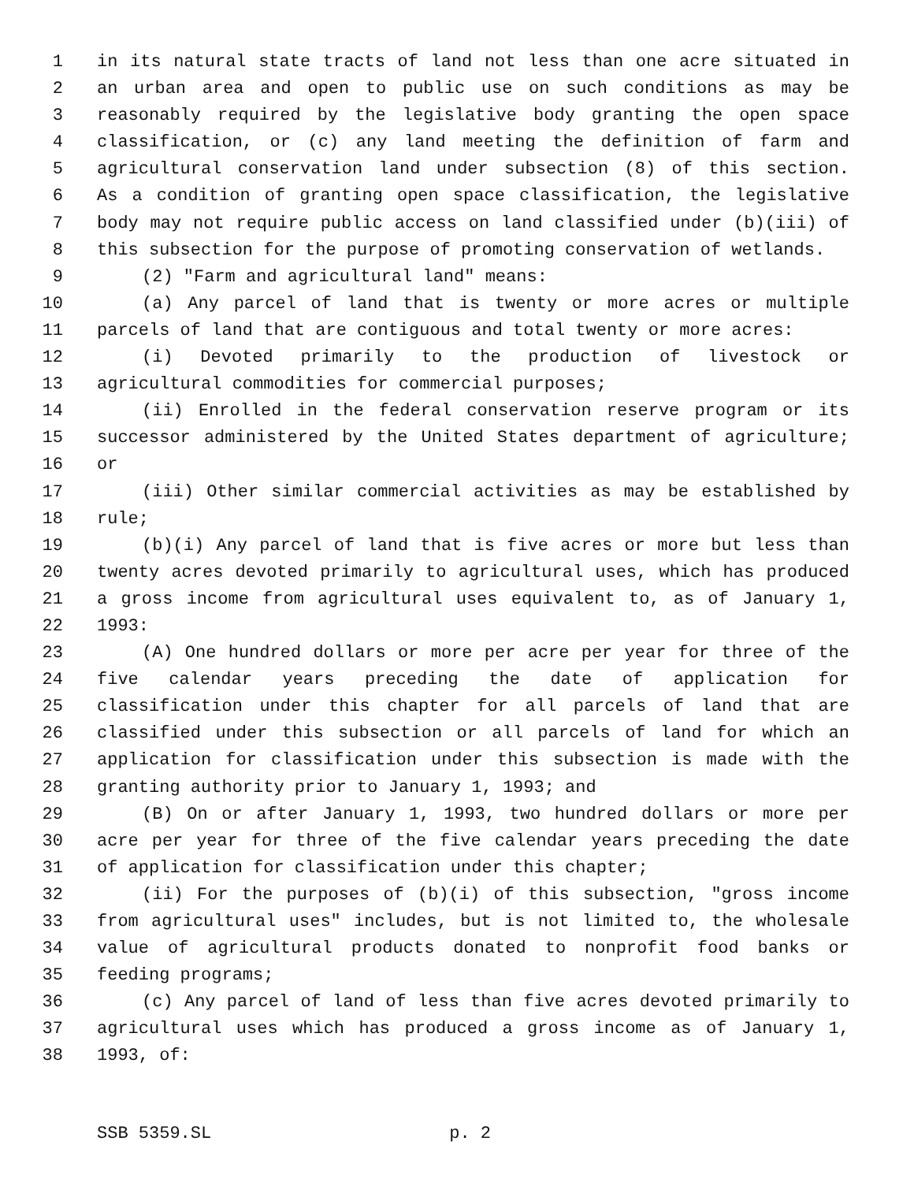1 in its natural state tracts of land not less than one acre situated in
2 an urban area and open to public use on such conditions as may be
3 reasonably required by the legislative body granting the open space
4 classification, or (c) any land meeting the definition of farm and
5 agricultural conservation land under subsection (8) of this section.
6 As a condition of granting open space classification, the legislative
7 body may not require public access on land classified under (b)(iii) of
8 this subsection for the purpose of promoting conservation of wetlands.
9 (2) "Farm and agricultural land" means:
10 (a) Any parcel of land that is twenty or more acres or multiple
11 parcels of land that are contiguous and total twenty or more acres:
12 (i) Devoted primarily to the production of livestock or
13 agricultural commodities for commercial purposes;
14 (ii) Enrolled in the federal conservation reserve program or its
15 successor administered by the United States department of agriculture;
16 or
17 (iii) Other similar commercial activities as may be established by
18 rule;
19 (b)(i) Any parcel of land that is five acres or more but less than
20 twenty acres devoted primarily to agricultural uses, which has produced
21 a gross income from agricultural uses equivalent to, as of January 1,
22 1993:
23 (A) One hundred dollars or more per acre per year for three of the
24 five calendar years preceding the date of application for
25 classification under this chapter for all parcels of land that are
26 classified under this subsection or all parcels of land for which an
27 application for classification under this subsection is made with the
28 granting authority prior to January 1, 1993; and
29 (B) On or after January 1, 1993, two hundred dollars or more per
30 acre per year for three of the five calendar years preceding the date
31 of application for classification under this chapter;
32 (ii) For the purposes of (b)(i) of this subsection, "gross income
33 from agricultural uses" includes, but is not limited to, the wholesale
34 value of agricultural products donated to nonprofit food banks or
35 feeding programs;
36 (c) Any parcel of land of less than five acres devoted primarily to
37 agricultural uses which has produced a gross income as of January 1,
38 1993, of:
SSB 5359.SL p. 2